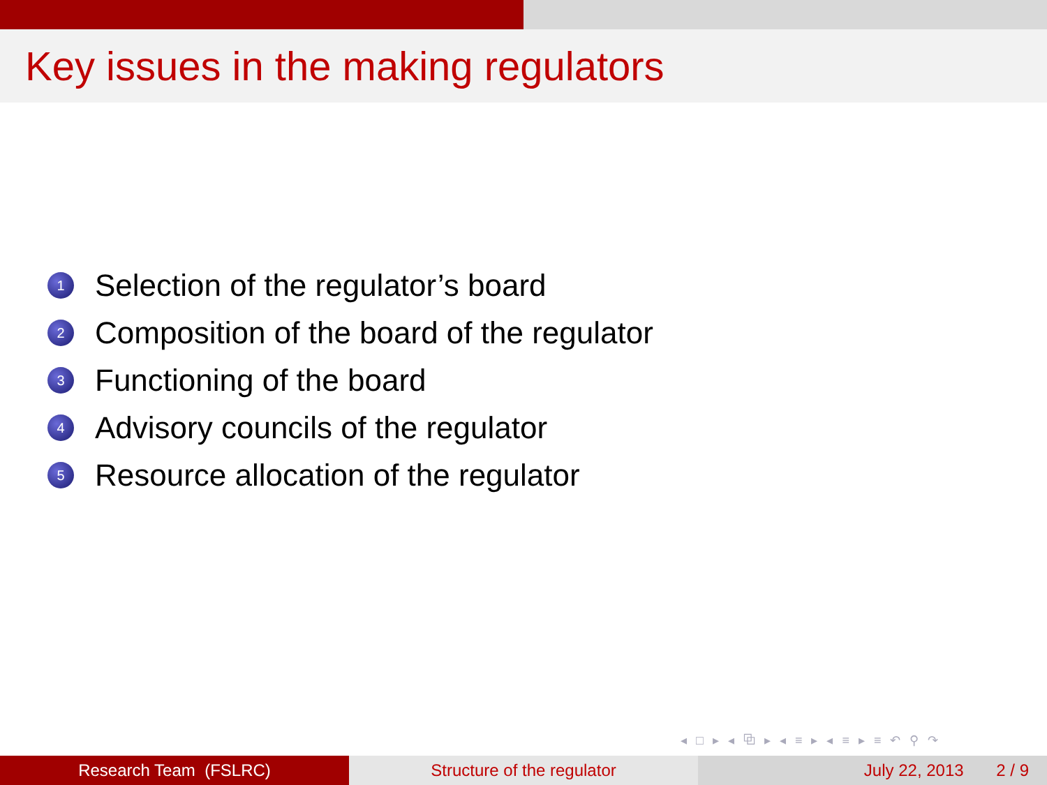Key issues in the making regulators
1 Selection of the regulator’s board
2 Composition of the board of the regulator
3 Functioning of the board
4 Advisory councils of the regulator
5 Resource allocation of the regulator
◂ □ ▸ ◂ ⧉ ▸ ◂ ≡ ▸ ◂ ≡ ▸ ≡ ↶ ⚲ ↷
Research Team (FSLRC) Structure of the regulator July 22, 2013 2 / 9